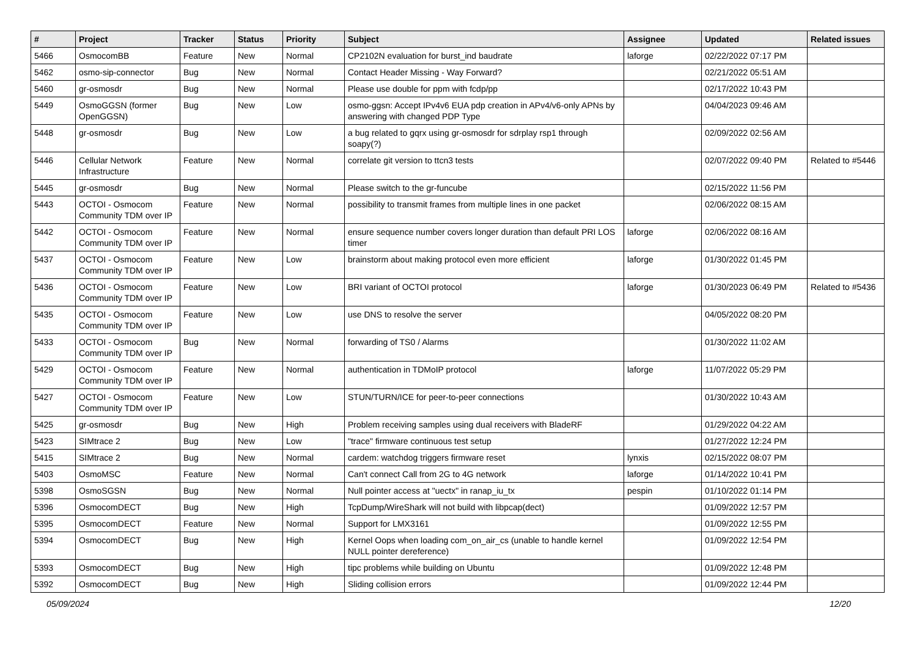| # | Project | Tracker | Status | Priority | Subject | Assignee | Updated | Related issues |
| --- | --- | --- | --- | --- | --- | --- | --- | --- |
| 5466 | OsmocomBB | Feature | New | Normal | CP2102N evaluation for burst_ind baudrate | laforge | 02/22/2022 07:17 PM | |
| 5462 | osmo-sip-connector | Bug | New | Normal | Contact Header Missing - Way Forward? | | 02/21/2022 05:51 AM | |
| 5460 | gr-osmosdr | Bug | New | Normal | Please use double for ppm with fcdp/pp | | 02/17/2022 10:43 PM | |
| 5449 | OsmoGGSN (former OpenGGSN) | Bug | New | Low | osmo-ggsn: Accept IPv4v6 EUA pdp creation in APv4/v6-only APNs by answering with changed PDP Type | | 04/04/2023 09:46 AM | |
| 5448 | gr-osmosdr | Bug | New | Low | a bug related to gqrx using gr-osmosdr for sdrplay rsp1 through soapy(?) | | 02/09/2022 02:56 AM | |
| 5446 | Cellular Network Infrastructure | Feature | New | Normal | correlate git version to ttcn3 tests | | 02/07/2022 09:40 PM | Related to #5446 |
| 5445 | gr-osmosdr | Bug | New | Normal | Please switch to the gr-funcube | | 02/15/2022 11:56 PM | |
| 5443 | OCTOI - Osmocom Community TDM over IP | Feature | New | Normal | possibility to transmit frames from multiple lines in one packet | | 02/06/2022 08:15 AM | |
| 5442 | OCTOI - Osmocom Community TDM over IP | Feature | New | Normal | ensure sequence number covers longer duration than default PRI LOS timer | laforge | 02/06/2022 08:16 AM | |
| 5437 | OCTOI - Osmocom Community TDM over IP | Feature | New | Low | brainstorm about making protocol even more efficient | laforge | 01/30/2022 01:45 PM | |
| 5436 | OCTOI - Osmocom Community TDM over IP | Feature | New | Low | BRI variant of OCTOI protocol | laforge | 01/30/2023 06:49 PM | Related to #5436 |
| 5435 | OCTOI - Osmocom Community TDM over IP | Feature | New | Low | use DNS to resolve the server | | 04/05/2022 08:20 PM | |
| 5433 | OCTOI - Osmocom Community TDM over IP | Bug | New | Normal | forwarding of TS0 / Alarms | | 01/30/2022 11:02 AM | |
| 5429 | OCTOI - Osmocom Community TDM over IP | Feature | New | Normal | authentication in TDMoIP protocol | laforge | 11/07/2022 05:29 PM | |
| 5427 | OCTOI - Osmocom Community TDM over IP | Feature | New | Low | STUN/TURN/ICE for peer-to-peer connections | | 01/30/2022 10:43 AM | |
| 5425 | gr-osmosdr | Bug | New | High | Problem receiving samples using dual receivers with BladeRF | | 01/29/2022 04:22 AM | |
| 5423 | SIMtrace 2 | Bug | New | Low | "trace" firmware continuous test setup | | 01/27/2022 12:24 PM | |
| 5415 | SIMtrace 2 | Bug | New | Normal | cardem: watchdog triggers firmware reset | lynxis | 02/15/2022 08:07 PM | |
| 5403 | OsmoMSC | Feature | New | Normal | Can't connect Call from 2G to 4G network | laforge | 01/14/2022 10:41 PM | |
| 5398 | OsmoSGSN | Bug | New | Normal | Null pointer access at "uectx" in ranap_iu_tx | pespin | 01/10/2022 01:14 PM | |
| 5396 | OsmocomDECT | Bug | New | High | TcpDump/WireShark will not build with libpcap(dect) | | 01/09/2022 12:57 PM | |
| 5395 | OsmocomDECT | Feature | New | Normal | Support for LMX3161 | | 01/09/2022 12:55 PM | |
| 5394 | OsmocomDECT | Bug | New | High | Kernel Oops when loading com_on_air_cs (unable to handle kernel NULL pointer dereference) | | 01/09/2022 12:54 PM | |
| 5393 | OsmocomDECT | Bug | New | High | tipc problems while building on Ubuntu | | 01/09/2022 12:48 PM | |
| 5392 | OsmocomDECT | Bug | New | High | Sliding collision errors | | 01/09/2022 12:44 PM | |
05/09/2024 12/20